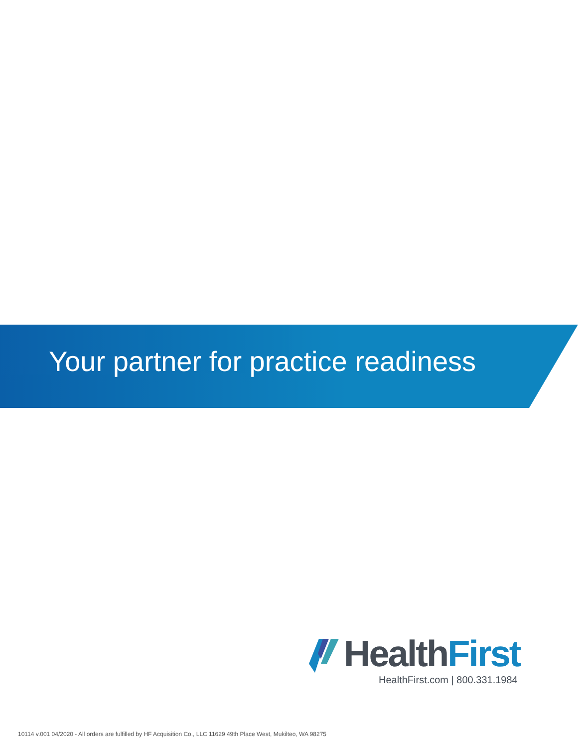Your partner for practice readiness
HealthFirst
HealthFirst.com | 800.331.1984
10114 v.001 04/2020 - All orders are fulfilled by HF Acquisition Co., LLC 11629 49th Place West, Mukilteo, WA 98275